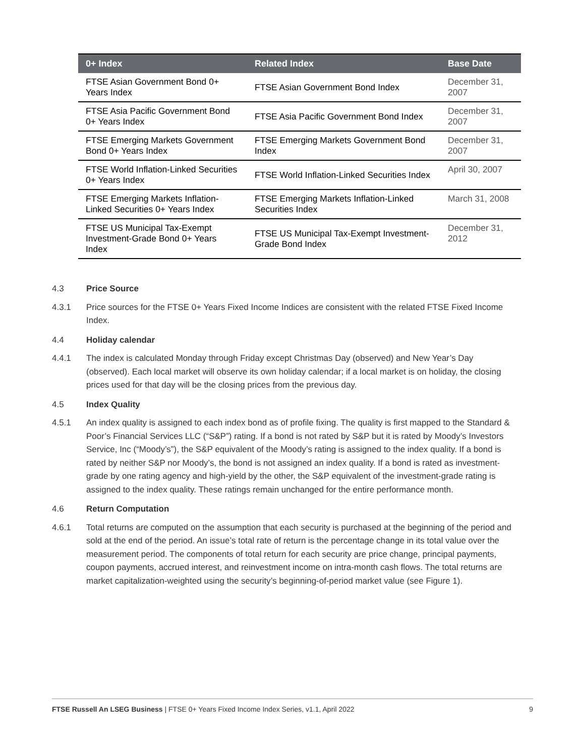| 0+ Index | Related Index | Base Date |
| --- | --- | --- |
| FTSE Asian Government Bond 0+ Years Index | FTSE Asian Government Bond Index | December 31, 2007 |
| FTSE Asia Pacific Government Bond 0+ Years Index | FTSE Asia Pacific Government Bond Index | December 31, 2007 |
| FTSE Emerging Markets Government Bond 0+ Years Index | FTSE Emerging Markets Government Bond Index | December 31, 2007 |
| FTSE World Inflation-Linked Securities 0+ Years Index | FTSE World Inflation-Linked Securities Index | April 30, 2007 |
| FTSE Emerging Markets Inflation-Linked Securities 0+ Years Index | FTSE Emerging Markets Inflation-Linked Securities Index | March 31, 2008 |
| FTSE US Municipal Tax-Exempt Investment-Grade Bond 0+ Years Index | FTSE US Municipal Tax-Exempt Investment-Grade Bond Index | December 31, 2012 |
4.3 Price Source
4.3.1 Price sources for the FTSE 0+ Years Fixed Income Indices are consistent with the related FTSE Fixed Income Index.
4.4 Holiday calendar
4.4.1 The index is calculated Monday through Friday except Christmas Day (observed) and New Year’s Day (observed). Each local market will observe its own holiday calendar; if a local market is on holiday, the closing prices used for that day will be the closing prices from the previous day.
4.5 Index Quality
4.5.1 An index quality is assigned to each index bond as of profile fixing. The quality is first mapped to the Standard & Poor’s Financial Services LLC (“S&P”) rating. If a bond is not rated by S&P but it is rated by Moody’s Investors Service, Inc (“Moody’s”), the S&P equivalent of the Moody’s rating is assigned to the index quality. If a bond is rated by neither S&P nor Moody’s, the bond is not assigned an index quality. If a bond is rated as investment-grade by one rating agency and high-yield by the other, the S&P equivalent of the investment-grade rating is assigned to the index quality. These ratings remain unchanged for the entire performance month.
4.6 Return Computation
4.6.1 Total returns are computed on the assumption that each security is purchased at the beginning of the period and sold at the end of the period. An issue’s total rate of return is the percentage change in its total value over the measurement period. The components of total return for each security are price change, principal payments, coupon payments, accrued interest, and reinvestment income on intra-month cash flows. The total returns are market capitalization-weighted using the security’s beginning-of-period market value (see Figure 1).
FTSE Russell An LSEG Business | FTSE 0+ Years Fixed Income Index Series, v1.1, April 2022 9